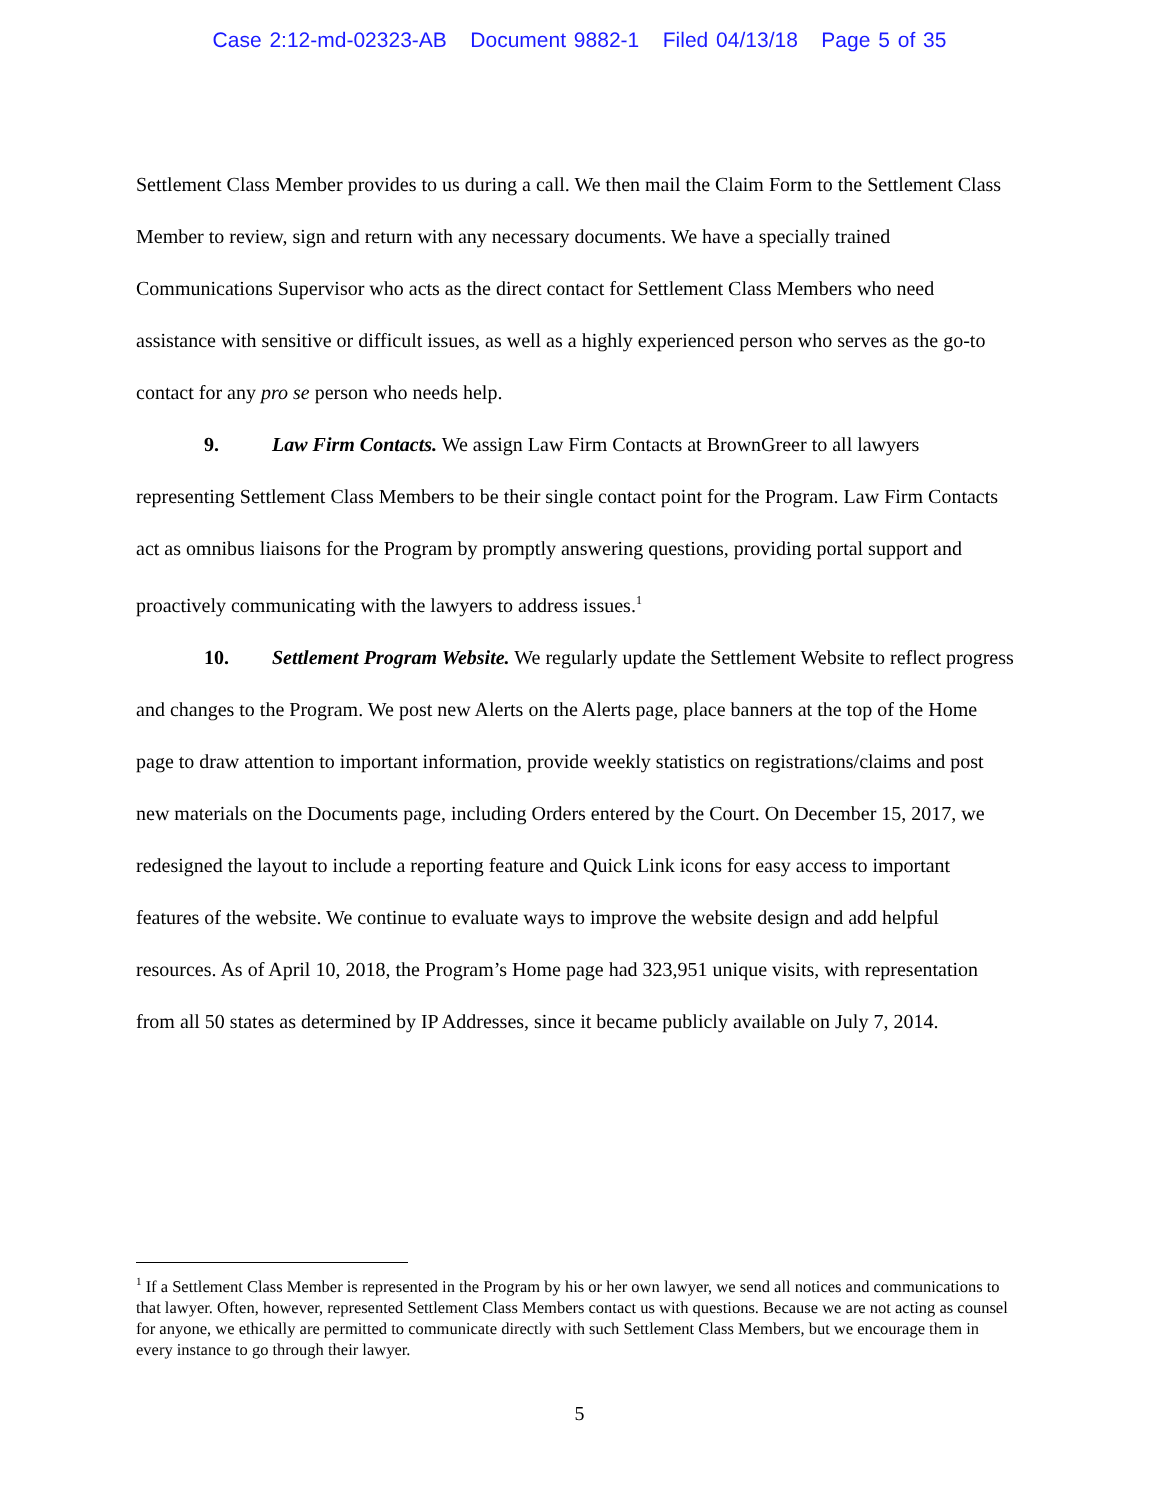Case 2:12-md-02323-AB Document 9882-1 Filed 04/13/18 Page 5 of 35
Settlement Class Member provides to us during a call. We then mail the Claim Form to the Settlement Class Member to review, sign and return with any necessary documents. We have a specially trained Communications Supervisor who acts as the direct contact for Settlement Class Members who need assistance with sensitive or difficult issues, as well as a highly experienced person who serves as the go-to contact for any pro se person who needs help.
9. Law Firm Contacts. We assign Law Firm Contacts at BrownGreer to all lawyers representing Settlement Class Members to be their single contact point for the Program. Law Firm Contacts act as omnibus liaisons for the Program by promptly answering questions, providing portal support and proactively communicating with the lawyers to address issues.<sup>1</sup>
10. Settlement Program Website. We regularly update the Settlement Website to reflect progress and changes to the Program. We post new Alerts on the Alerts page, place banners at the top of the Home page to draw attention to important information, provide weekly statistics on registrations/claims and post new materials on the Documents page, including Orders entered by the Court. On December 15, 2017, we redesigned the layout to include a reporting feature and Quick Link icons for easy access to important features of the website. We continue to evaluate ways to improve the website design and add helpful resources. As of April 10, 2018, the Program’s Home page had 323,951 unique visits, with representation from all 50 states as determined by IP Addresses, since it became publicly available on July 7, 2014.
<sup>1</sup> If a Settlement Class Member is represented in the Program by his or her own lawyer, we send all notices and communications to that lawyer. Often, however, represented Settlement Class Members contact us with questions. Because we are not acting as counsel for anyone, we ethically are permitted to communicate directly with such Settlement Class Members, but we encourage them in every instance to go through their lawyer.
5